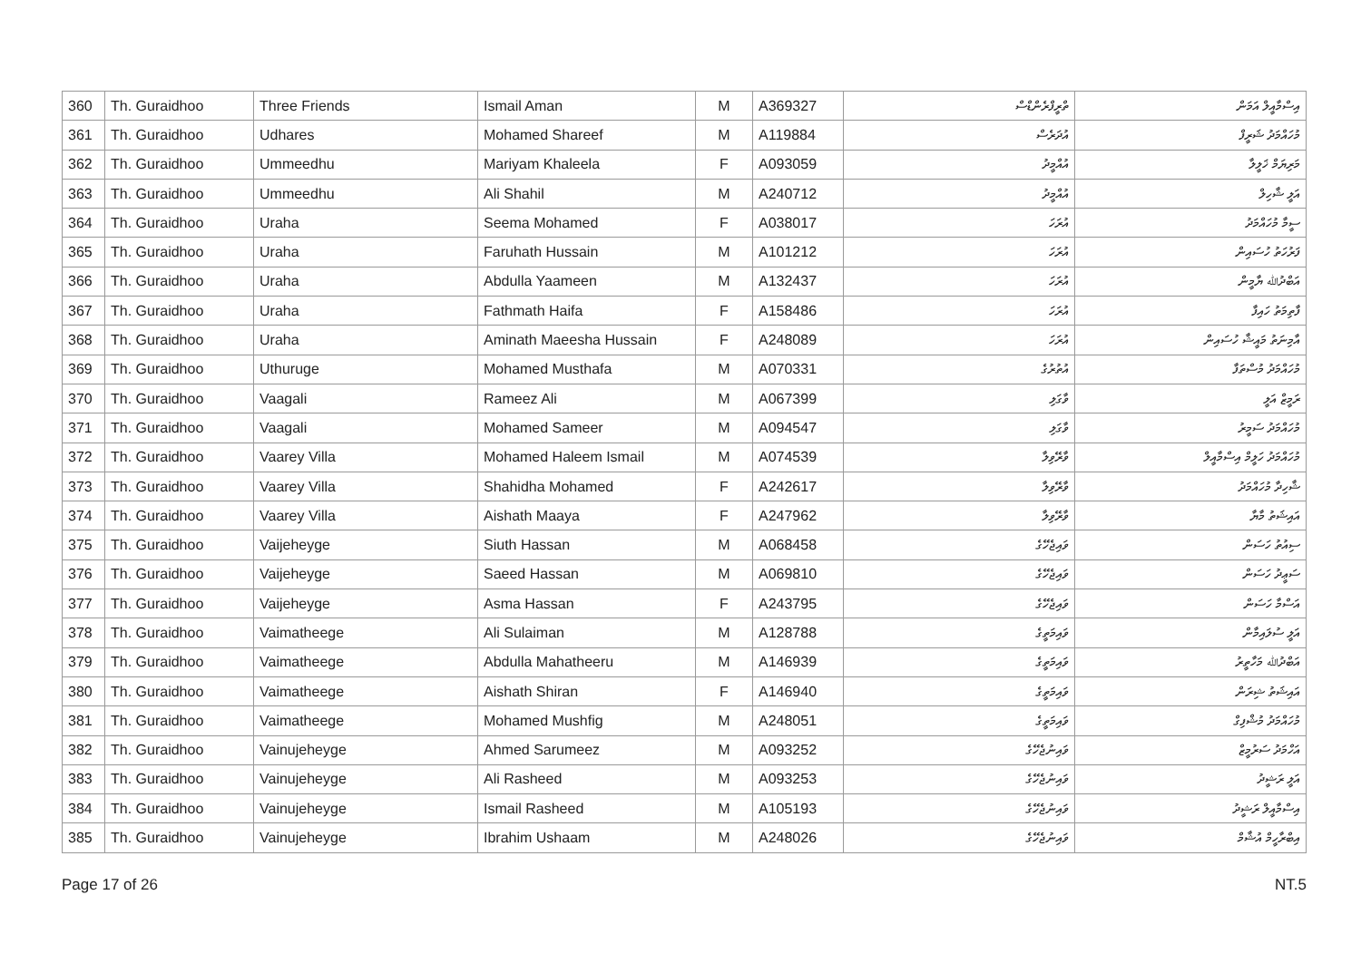| 360 | Th. Guraidhoo | Three Friends | Ismail Aman | M | A369327 | ތްރީފްރެންޑްސް | އިސްމާއީލް އަމަން |
| 361 | Th. Guraidhoo | Udhares | Mohamed Shareef | M | A119884 | އުދަރެސް | މުހައްމަދު ޝަރީފް |
| 362 | Th. Guraidhoo | Ummeedhu | Mariyam Khaleela | F | A093059 | އުއްމީދު | މަރިޔަމް ޚަލީލާ |
| 363 | Th. Guraidhoo | Ummeedhu | Ali Shahil | M | A240712 | އުއްމީދު | އަލީ ޝާހިލް |
| 364 | Th. Guraidhoo | Uraha | Seema Mohamed | F | A038017 | އުރަހަ | ސީމާ މުހައްމަދު |
| 365 | Th. Guraidhoo | Uraha | Faruhath Hussain | M | A101212 | އުރަހަ | ފަރުހަތު ހުސައިން |
| 366 | Th. Guraidhoo | Uraha | Abdulla Yaameen | M | A132437 | އުރަހަ | އަބްދުﷲ ޔާމީން |
| 367 | Th. Guraidhoo | Uraha | Fathmath Haifa | F | A158486 | އުރަހަ | ފާތިމަތު ހައިފާ |
| 368 | Th. Guraidhoo | Uraha | Aminath Maeesha Hussain | F | A248089 | އުރަހަ | އާމިނަތު މައީޝާ ހުސައިން |
| 369 | Th. Guraidhoo | Uthuruge | Mohamed Musthafa | M | A070331 | އުތުރުގެ | މުހައްމަދު މުސްތަފާ |
| 370 | Th. Guraidhoo | Vaagali | Rameez Ali | M | A067399 | ވާގަލި | ރަމީޒް އަލީ |
| 371 | Th. Guraidhoo | Vaagali | Mohamed Sameer | M | A094547 | ވާގަލި | މުހައްމަދު ސަމީރު |
| 372 | Th. Guraidhoo | Vaarey Villa | Mohamed Haleem Ismail | M | A074539 | ވާރޭވިލާ | މުހައްމަދު ހަލީމް އިސްމާއީލް |
| 373 | Th. Guraidhoo | Vaarey Villa | Shahidha Mohamed | F | A242617 | ވާރޭވިލާ | ޝާހިދާ މުހައްމަދު |
| 374 | Th. Guraidhoo | Vaarey Villa | Aishath Maaya | F | A247962 | ވާރޭވިލާ | އައިޝަތު މާޔާ |
| 375 | Th. Guraidhoo | Vaijeheyge | Siuth Hassan | M | A068458 | ވައިޖެހޭގެ | ސިއުތު ހަސަން |
| 376 | Th. Guraidhoo | Vaijeheyge | Saeed Hassan | M | A069810 | ވައިޖެހޭގެ | ސަޢީދު ހަސަން |
| 377 | Th. Guraidhoo | Vaijeheyge | Asma Hassan | F | A243795 | ވައިޖެހޭގެ | އަސްމާ ހަސަން |
| 378 | Th. Guraidhoo | Vaimatheege | Ali Sulaiman | M | A128788 | ވައިމަތީގެ | އަލީ ސުލައިމާން |
| 379 | Th. Guraidhoo | Vaimatheege | Abdulla Mahatheeru | M | A146939 | ވައިމަތީގެ | އަބްދުﷲ މަހާތީރު |
| 380 | Th. Guraidhoo | Vaimatheege | Aishath Shiran | F | A146940 | ވައިމަތީގެ | އައިޝަތު ޝިރަން |
| 381 | Th. Guraidhoo | Vaimatheege | Mohamed Mushfig | M | A248051 | ވައިމަތީގެ | މުހައްމަދު މުޝްފިގް |
| 382 | Th. Guraidhoo | Vainujeheyge | Ahmed Sarumeez | M | A093252 | ވައިނުޖެހޭގެ | އަހްމަދު ސަރުމީޒް |
| 383 | Th. Guraidhoo | Vainujeheyge | Ali Rasheed | M | A093253 | ވައިނުޖެހޭގެ | އަލީ ރަޝީދު |
| 384 | Th. Guraidhoo | Vainujeheyge | Ismail Rasheed | M | A105193 | ވައިނުޖެހޭގެ | އިސްމާއީލް ރަޝީދު |
| 385 | Th. Guraidhoo | Vainujeheyge | Ibrahim Ushaam | M | A248026 | ވައިނުޖެހޭގެ | އިބްރާހީމް އުޝާމް |
Page 17 of 26 NT.5